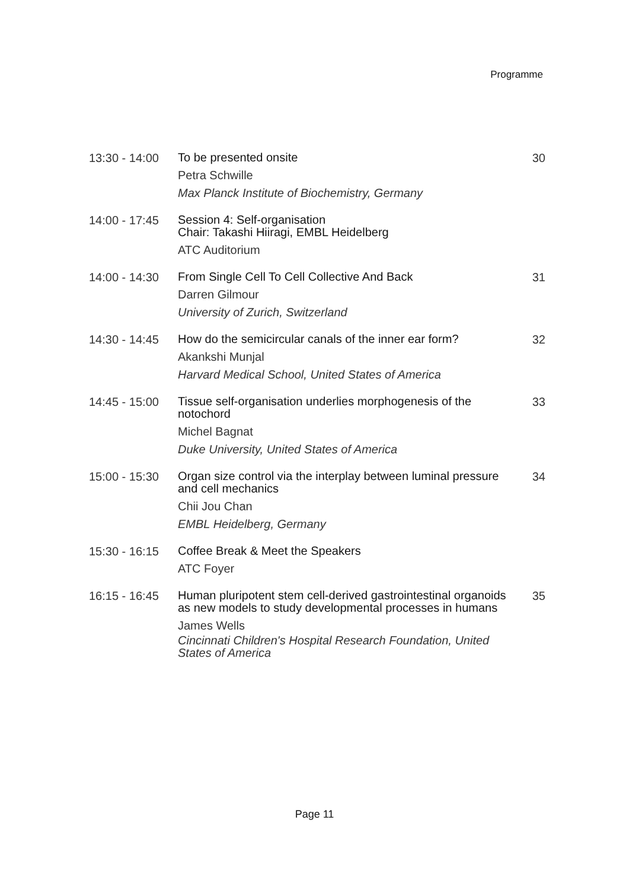Programme
13:30 - 14:00
To be presented onsite
Petra Schwille
Max Planck Institute of Biochemistry, Germany
30
14:00 - 17:45
Session 4: Self-organisation
Chair: Takashi Hiiragi, EMBL Heidelberg
ATC Auditorium
14:00 - 14:30
From Single Cell To Cell Collective And Back
Darren Gilmour
University of Zurich, Switzerland
31
14:30 - 14:45
How do the semicircular canals of the inner ear form?
Akankshi Munjal
Harvard Medical School, United States of America
32
14:45 - 15:00
Tissue self-organisation underlies morphogenesis of the notochord
Michel Bagnat
Duke University, United States of America
33
15:00 - 15:30
Organ size control via the interplay between luminal pressure and cell mechanics
Chii Jou Chan
EMBL Heidelberg, Germany
34
15:30 - 16:15
Coffee Break & Meet the Speakers
ATC Foyer
16:15 - 16:45
Human pluripotent stem cell-derived gastrointestinal organoids as new models to study developmental processes in humans
James Wells
Cincinnati Children's Hospital Research Foundation, United States of America
35
Page 11